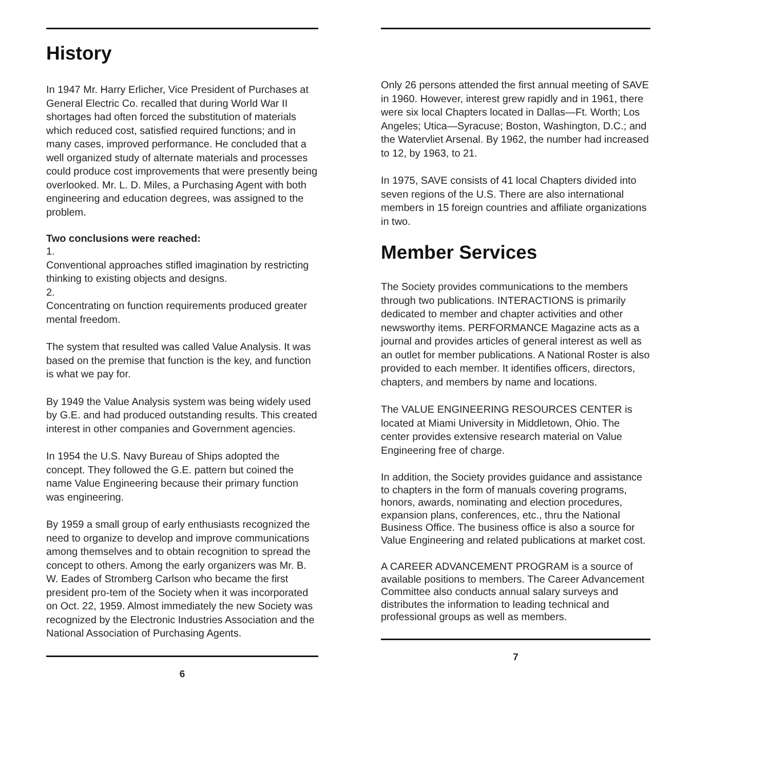History
In 1947 Mr. Harry Erlicher, Vice President of Purchases at General Electric Co. recalled that during World War II shortages had often forced the substitution of materials which reduced cost, satisfied required functions; and in many cases, improved performance. He concluded that a well organized study of alternate materials and processes could produce cost improvements that were presently being overlooked. Mr. L. D. Miles, a Purchasing Agent with both engineering and education degrees, was assigned to the problem.
Two conclusions were reached:
1.
Conventional approaches stifled imagination by restricting thinking to existing objects and designs.
2.
Concentrating on function requirements produced greater mental freedom.
The system that resulted was called Value Analysis. It was based on the premise that function is the key, and function is what we pay for.
By 1949 the Value Analysis system was being widely used by G.E. and had produced outstanding results. This created interest in other companies and Government agencies.
In 1954 the U.S. Navy Bureau of Ships adopted the concept. They followed the G.E. pattern but coined the name Value Engineering because their primary function was engineering.
By 1959 a small group of early enthusiasts recognized the need to organize to develop and improve communications among themselves and to obtain recognition to spread the concept to others. Among the early organizers was Mr. B. W. Eades of Stromberg Carlson who became the first president pro-tem of the Society when it was incorporated on Oct. 22, 1959. Almost immediately the new Society was recognized by the Electronic Industries Association and the National Association of Purchasing Agents.
6
Only 26 persons attended the first annual meeting of SAVE in 1960. However, interest grew rapidly and in 1961, there were six local Chapters located in Dallas—Ft. Worth; Los Angeles; Utica—Syracuse; Boston, Washington, D.C.; and the Watervliet Arsenal. By 1962, the number had increased to 12, by 1963, to 21.
In 1975, SAVE consists of 41 local Chapters divided into seven regions of the U.S. There are also international members in 15 foreign countries and affiliate organizations in two.
Member Services
The Society provides communications to the members through two publications. INTERACTIONS is primarily dedicated to member and chapter activities and other newsworthy items. PERFORMANCE Magazine acts as a journal and provides articles of general interest as well as an outlet for member publications. A National Roster is also provided to each member. It identifies officers, directors, chapters, and members by name and locations.
The VALUE ENGINEERING RESOURCES CENTER is located at Miami University in Middletown, Ohio. The center provides extensive research material on Value Engineering free of charge.
In addition, the Society provides guidance and assistance to chapters in the form of manuals covering programs, honors, awards, nominating and election procedures, expansion plans, conferences, etc., thru the National Business Office. The business office is also a source for Value Engineering and related publications at market cost.
A CAREER ADVANCEMENT PROGRAM is a source of available positions to members. The Career Advancement Committee also conducts annual salary surveys and distributes the information to leading technical and professional groups as well as members.
7